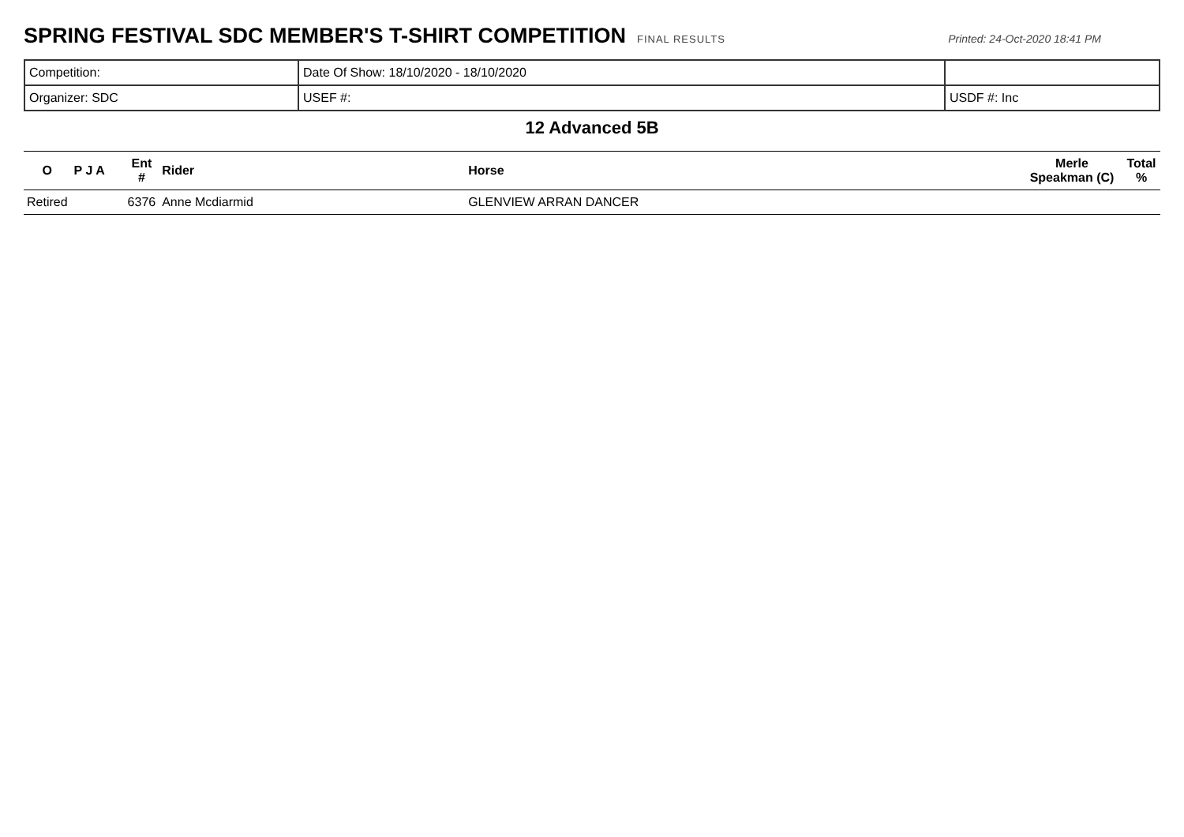SPRING FESTIVAL SDC MEMBER'S T-SHIRT COMPETITION
FINAL RESULTS Printed: 24-Oct-2020 18:41 PM
| Competition: | Date Of Show: 18/10/2020 - 18/10/2020 | |
| Organizer: SDC | USEF #: | USDF #: Inc |
12 Advanced 5B
| O | P J A | Ent # | Rider | Horse | Merle Speakman (C) | Total % |
| --- | --- | --- | --- | --- | --- | --- |
| Retired | | 6376 | Anne Mcdiarmid | GLENVIEW ARRAN DANCER | | |